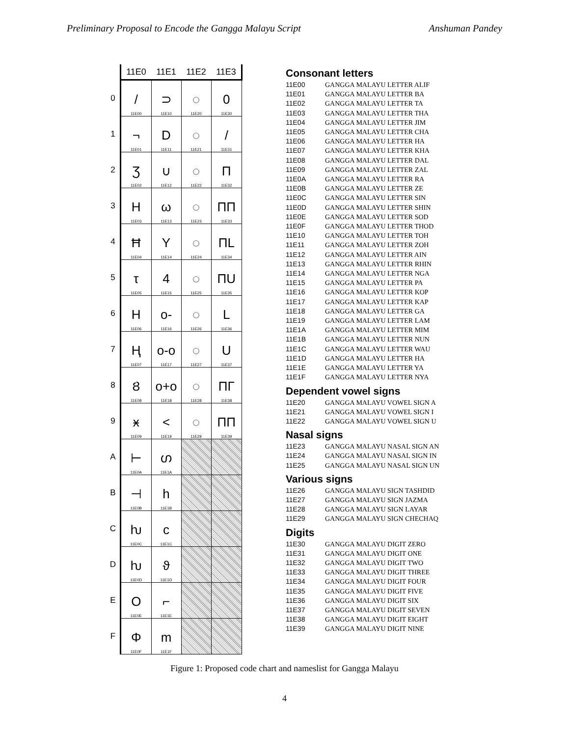Preliminary Proposal to Encode the Gangga Malayu Script Anshuman Pandey
| | 11E0 | 11E1 | 11E2 | 11E3 |
| --- | --- | --- | --- | --- |
| 0 | / 11E00 | ⊃ 11E10 | ◌ 11E20 | 0 11E30 |
| 1 | ¬ 11E01 | D 11E11 | ◌ 11E21 | / 11E31 |
| 2 | Ʒ 11E02 | ∪ 11E12 | ◌ 11E22 | Π 11E32 |
| 3 | H 11E03 | ω 11E13 | ◌ 11E23 | ΠΠ 11E33 |
| 4 | Ħ 11E04 | Y 11E14 | ◌ 11E24 | ΠL 11E34 |
| 5 | τ 11E05 | 4 11E15 | ◌ 11E25 | ΠU 11E35 |
| 6 | H 11E06 | o- 11E16 | ◌ 11E26 | L 11E36 |
| 7 | Ⱨ 11E07 | o-o 11E17 | ◌ 11E27 | U 11E37 |
| 8 | Ȣ 11E08 | o+o 11E18 | ◌ 11E28 | ПГ 11E38 |
| 9 | ӿ 11E09 | < 11E19 | ◌ 11E29 | ПП 11E39 |
| A | ⊢ 11E0A | ഗ 11E1A | | |
| B | ⊣ 11E0B | h 11E1B | | |
| C | ƕ 11E0C | ϲ 11E1C | | |
| D | ƕ 11E0D | ϑ 11E1D | | |
| E | O 11E0E | ⌐ 11E1E | | |
| F | Φ 11E0F | m 11E1F | | |
Consonant letters
11E00 GANGGA MALAYU LETTER ALIF
11E01 GANGGA MALAYU LETTER BA
11E02 GANGGA MALAYU LETTER TA
11E03 GANGGA MALAYU LETTER THA
11E04 GANGGA MALAYU LETTER JIM
11E05 GANGGA MALAYU LETTER CHA
11E06 GANGGA MALAYU LETTER HA
11E07 GANGGA MALAYU LETTER KHA
11E08 GANGGA MALAYU LETTER DAL
11E09 GANGGA MALAYU LETTER ZAL
11E0A GANGGA MALAYU LETTER RA
11E0B GANGGA MALAYU LETTER ZE
11E0C GANGGA MALAYU LETTER SIN
11E0D GANGGA MALAYU LETTER SHIN
11E0E GANGGA MALAYU LETTER SOD
11E0F GANGGA MALAYU LETTER THOD
11E10 GANGGA MALAYU LETTER TOH
11E11 GANGGA MALAYU LETTER ZOH
11E12 GANGGA MALAYU LETTER AIN
11E13 GANGGA MALAYU LETTER RHIN
11E14 GANGGA MALAYU LETTER NGA
11E15 GANGGA MALAYU LETTER PA
11E16 GANGGA MALAYU LETTER KOP
11E17 GANGGA MALAYU LETTER KAP
11E18 GANGGA MALAYU LETTER GA
11E19 GANGGA MALAYU LETTER LAM
11E1A GANGGA MALAYU LETTER MIM
11E1B GANGGA MALAYU LETTER NUN
11E1C GANGGA MALAYU LETTER WAU
11E1D GANGGA MALAYU LETTER HA
11E1E GANGGA MALAYU LETTER YA
11E1F GANGGA MALAYU LETTER NYA
Dependent vowel signs
11E20 GANGGA MALAYU VOWEL SIGN A
11E21 GANGGA MALAYU VOWEL SIGN I
11E22 GANGGA MALAYU VOWEL SIGN U
Nasal signs
11E23 GANGGA MALAYU NASAL SIGN AN
11E24 GANGGA MALAYU NASAL SIGN IN
11E25 GANGGA MALAYU NASAL SIGN UN
Various signs
11E26 GANGGA MALAYU SIGN TASHDID
11E27 GANGGA MALAYU SIGN JAZMA
11E28 GANGGA MALAYU SIGN LAYAR
11E29 GANGGA MALAYU SIGN CHECHAQ
Digits
11E30 GANGGA MALAYU DIGIT ZERO
11E31 GANGGA MALAYU DIGIT ONE
11E32 GANGGA MALAYU DIGIT TWO
11E33 GANGGA MALAYU DIGIT THREE
11E34 GANGGA MALAYU DIGIT FOUR
11E35 GANGGA MALAYU DIGIT FIVE
11E36 GANGGA MALAYU DIGIT SIX
11E37 GANGGA MALAYU DIGIT SEVEN
11E38 GANGGA MALAYU DIGIT EIGHT
11E39 GANGGA MALAYU DIGIT NINE
Figure 1: Proposed code chart and nameslist for Gangga Malayu
4